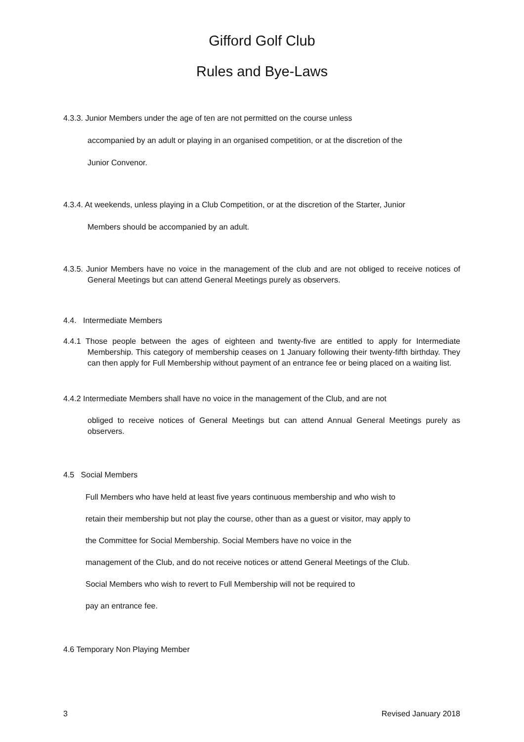Gifford Golf Club
Rules and Bye-Laws
4.3.3. Junior Members under the age of ten are not permitted on the course unless
accompanied by an adult or playing in an organised competition, or at the discretion of the
Junior Convenor.
4.3.4. At weekends, unless playing in a Club Competition, or at the discretion of the Starter, Junior
Members should be accompanied by an adult.
4.3.5. Junior Members have no voice in the management of the club and are not obliged to receive notices of General Meetings but can attend General Meetings purely as observers.
4.4. Intermediate Members
4.4.1 Those people between the ages of eighteen and twenty-five are entitled to apply for Intermediate Membership. This category of membership ceases on 1 January following their twenty-fifth birthday. They can then apply for Full Membership without payment of an entrance fee or being placed on a waiting list.
4.4.2 Intermediate Members shall have no voice in the management of the Club, and are not
obliged to receive notices of General Meetings but can attend Annual General Meetings purely as observers.
4.5 Social Members
Full Members who have held at least five years continuous membership and who wish to
retain their membership but not play the course, other than as a guest or visitor, may apply to
the Committee for Social Membership. Social Members have no voice in the
management of the Club, and do not receive notices or attend General Meetings of the Club.
Social Members who wish to revert to Full Membership will not be required to
pay an entrance fee.
4.6 Temporary Non Playing Member
3 Revised January 2018